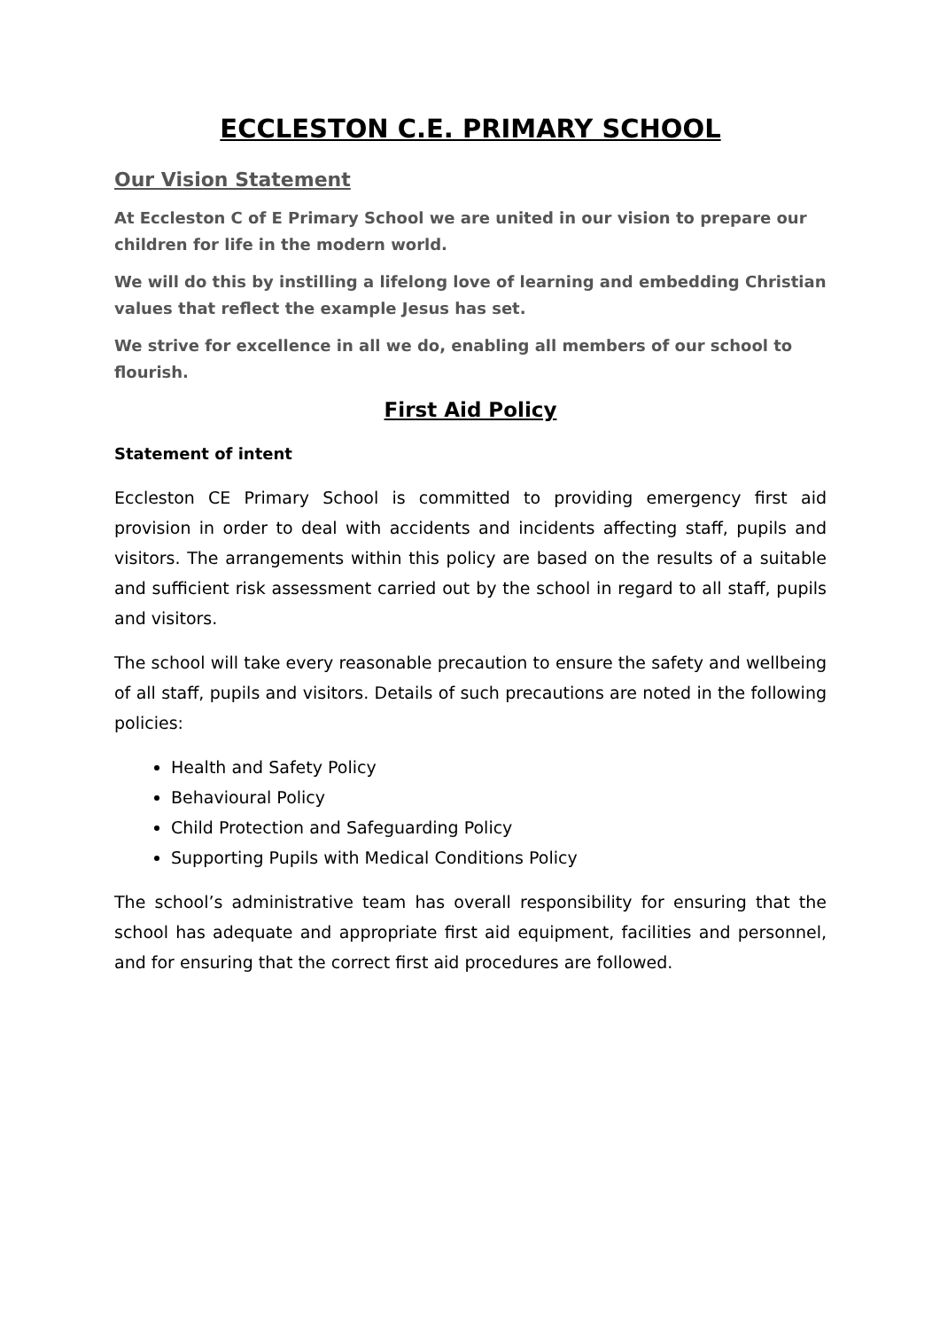ECCLESTON C.E. PRIMARY SCHOOL
Our Vision Statement
At Eccleston C of E Primary School we are united in our vision to prepare our children for life in the modern world.
We will do this by instilling a lifelong love of learning and embedding Christian values that reflect the example Jesus has set.
We strive for excellence in all we do, enabling all members of our school to flourish.
First Aid Policy
Statement of intent
Eccleston CE Primary School is committed to providing emergency first aid provision in order to deal with accidents and incidents affecting staff, pupils and visitors. The arrangements within this policy are based on the results of a suitable and sufficient risk assessment carried out by the school in regard to all staff, pupils and visitors.
The school will take every reasonable precaution to ensure the safety and wellbeing of all staff, pupils and visitors. Details of such precautions are noted in the following policies:
Health and Safety Policy
Behavioural Policy
Child Protection and Safeguarding Policy
Supporting Pupils with Medical Conditions Policy
The school’s administrative team has overall responsibility for ensuring that the school has adequate and appropriate first aid equipment, facilities and personnel, and for ensuring that the correct first aid procedures are followed.